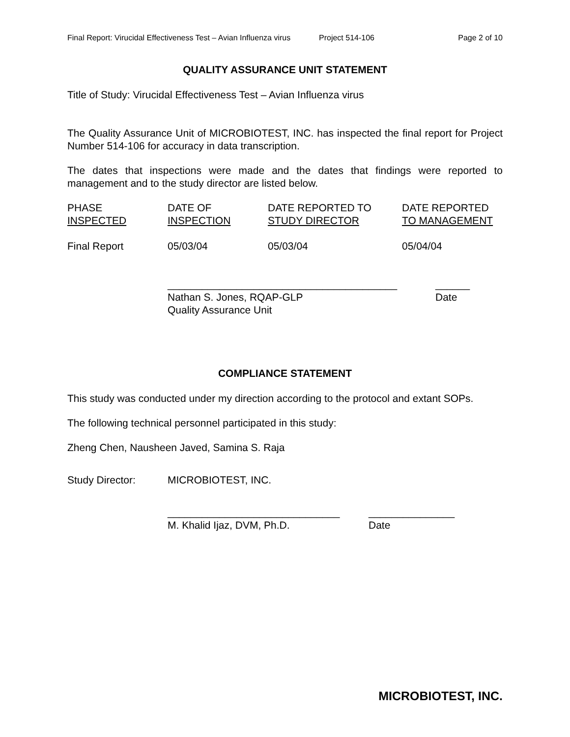Final Report: Virucidal Effectiveness Test – Avian Influenza virus Project 514-106 Page 2 of 10
QUALITY ASSURANCE UNIT STATEMENT
Title of Study: Virucidal Effectiveness Test – Avian Influenza virus
The Quality Assurance Unit of MICROBIOTEST, INC. has inspected the final report for Project Number 514-106 for accuracy in data transcription.
The dates that inspections were made and the dates that findings were reported to management and to the study director are listed below.
| PHASE INSPECTED | DATE OF INSPECTION | DATE REPORTED TO STUDY DIRECTOR | DATE REPORTED TO MANAGEMENT |
| Final Report | 05/03/04 | 05/03/04 | 05/04/04 |
| ________________________________________ Nathan S. Jones, RQAP-GLP Quality Assurance Unit | ______ Date |
COMPLIANCE STATEMENT
This study was conducted under my direction according to the protocol and extant SOPs.
The following technical personnel participated in this study:
Zheng Chen, Nausheen Javed, Samina S. Raja
| Study Director: | MICROBIOTEST, INC. |
| | / ______________________________ M. Khalid Ijaz, DVM, Ph.D. / _______________ Date / |
MICROBIOTEST, INC.